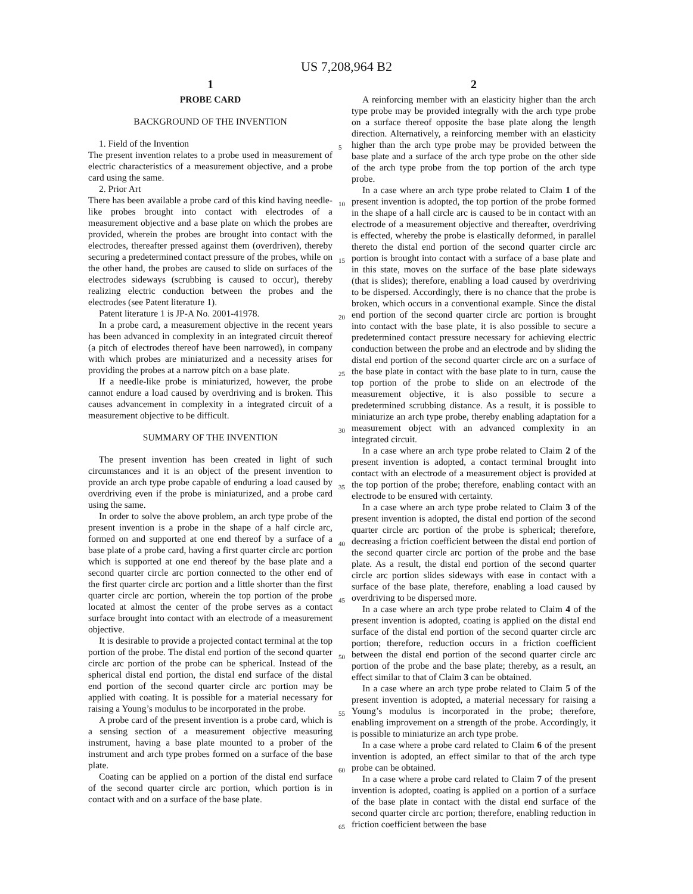US 7,208,964 B2
1
PROBE CARD
BACKGROUND OF THE INVENTION
1. Field of the Invention
The present invention relates to a probe used in measurement of electric characteristics of a measurement objective, and a probe card using the same.
2. Prior Art
There has been available a probe card of this kind having needle-like probes brought into contact with electrodes of a measurement objective and a base plate on which the probes are provided, wherein the probes are brought into contact with the electrodes, thereafter pressed against them (overdriven), thereby securing a predetermined contact pressure of the probes, while on the other hand, the probes are caused to slide on surfaces of the electrodes sideways (scrubbing is caused to occur), thereby realizing electric conduction between the probes and the electrodes (see Patent literature 1).
Patent literature 1 is JP-A No. 2001-41978.
In a probe card, a measurement objective in the recent years has been advanced in complexity in an integrated circuit thereof (a pitch of electrodes thereof have been narrowed), in company with which probes are miniaturized and a necessity arises for providing the probes at a narrow pitch on a base plate.
If a needle-like probe is miniaturized, however, the probe cannot endure a load caused by overdriving and is broken. This causes advancement in complexity in a integrated circuit of a measurement objective to be difficult.
SUMMARY OF THE INVENTION
The present invention has been created in light of such circumstances and it is an object of the present invention to provide an arch type probe capable of enduring a load caused by overdriving even if the probe is miniaturized, and a probe card using the same.
In order to solve the above problem, an arch type probe of the present invention is a probe in the shape of a half circle arc, formed on and supported at one end thereof by a surface of a base plate of a probe card, having a first quarter circle arc portion which is supported at one end thereof by the base plate and a second quarter circle arc portion connected to the other end of the first quarter circle arc portion and a little shorter than the first quarter circle arc portion, wherein the top portion of the probe located at almost the center of the probe serves as a contact surface brought into contact with an electrode of a measurement objective.
It is desirable to provide a projected contact terminal at the top portion of the probe. The distal end portion of the second quarter circle arc portion of the probe can be spherical. Instead of the spherical distal end portion, the distal end surface of the distal end portion of the second quarter circle arc portion may be applied with coating. It is possible for a material necessary for raising a Young’s modulus to be incorporated in the probe.
A probe card of the present invention is a probe card, which is a sensing section of a measurement objective measuring instrument, having a base plate mounted to a prober of the instrument and arch type probes formed on a surface of the base plate.
Coating can be applied on a portion of the distal end surface of the second quarter circle arc portion, which portion is in contact with and on a surface of the base plate.
2
A reinforcing member with an elasticity higher than the arch type probe may be provided integrally with the arch type probe on a surface thereof opposite the base plate along the length direction. Alternatively, a reinforcing member with an elasticity higher than the arch type probe may be provided between the base plate and a surface of the arch type probe on the other side of the arch type probe from the top portion of the arch type probe.
In a case where an arch type probe related to Claim 1 of the present invention is adopted, the top portion of the probe formed in the shape of a hall circle arc is caused to be in contact with an electrode of a measurement objective and thereafter, overdriving is effected, whereby the probe is elastically deformed, in parallel thereto the distal end portion of the second quarter circle arc portion is brought into contact with a surface of a base plate and in this state, moves on the surface of the base plate sideways (that is slides); therefore, enabling a load caused by overdriving to be dispersed. Accordingly, there is no chance that the probe is broken, which occurs in a conventional example. Since the distal end portion of the second quarter circle arc portion is brought into contact with the base plate, it is also possible to secure a predetermined contact pressure necessary for achieving electric conduction between the probe and an electrode and by sliding the distal end portion of the second quarter circle arc on a surface of the base plate in contact with the base plate to in turn, cause the top portion of the probe to slide on an electrode of the measurement objective, it is also possible to secure a predetermined scrubbing distance. As a result, it is possible to miniaturize an arch type probe, thereby enabling adaptation for a measurement object with an advanced complexity in an integrated circuit.
In a case where an arch type probe related to Claim 2 of the present invention is adopted, a contact terminal brought into contact with an electrode of a measurement object is provided at the top portion of the probe; therefore, enabling contact with an electrode to be ensured with certainty.
In a case where an arch type probe related to Claim 3 of the present invention is adopted, the distal end portion of the second quarter circle arc portion of the probe is spherical; therefore, decreasing a friction coefficient between the distal end portion of the second quarter circle arc portion of the probe and the base plate. As a result, the distal end portion of the second quarter circle arc portion slides sideways with ease in contact with a surface of the base plate, therefore, enabling a load caused by overdriving to be dispersed more.
In a case where an arch type probe related to Claim 4 of the present invention is adopted, coating is applied on the distal end surface of the distal end portion of the second quarter circle arc portion; therefore, reduction occurs in a friction coefficient between the distal end portion of the second quarter circle arc portion of the probe and the base plate; thereby, as a result, an effect similar to that of Claim 3 can be obtained.
In a case where an arch type probe related to Claim 5 of the present invention is adopted, a material necessary for raising a Young’s modulus is incorporated in the probe; therefore, enabling improvement on a strength of the probe. Accordingly, it is possible to miniaturize an arch type probe.
In a case where a probe card related to Claim 6 of the present invention is adopted, an effect similar to that of the arch type probe can be obtained.
In a case where a probe card related to Claim 7 of the present invention is adopted, coating is applied on a portion of a surface of the base plate in contact with the distal end surface of the second quarter circle arc portion; therefore, enabling reduction in friction coefficient between the base
5
10
15
20
25
30
35
40
45
50
55
60
65